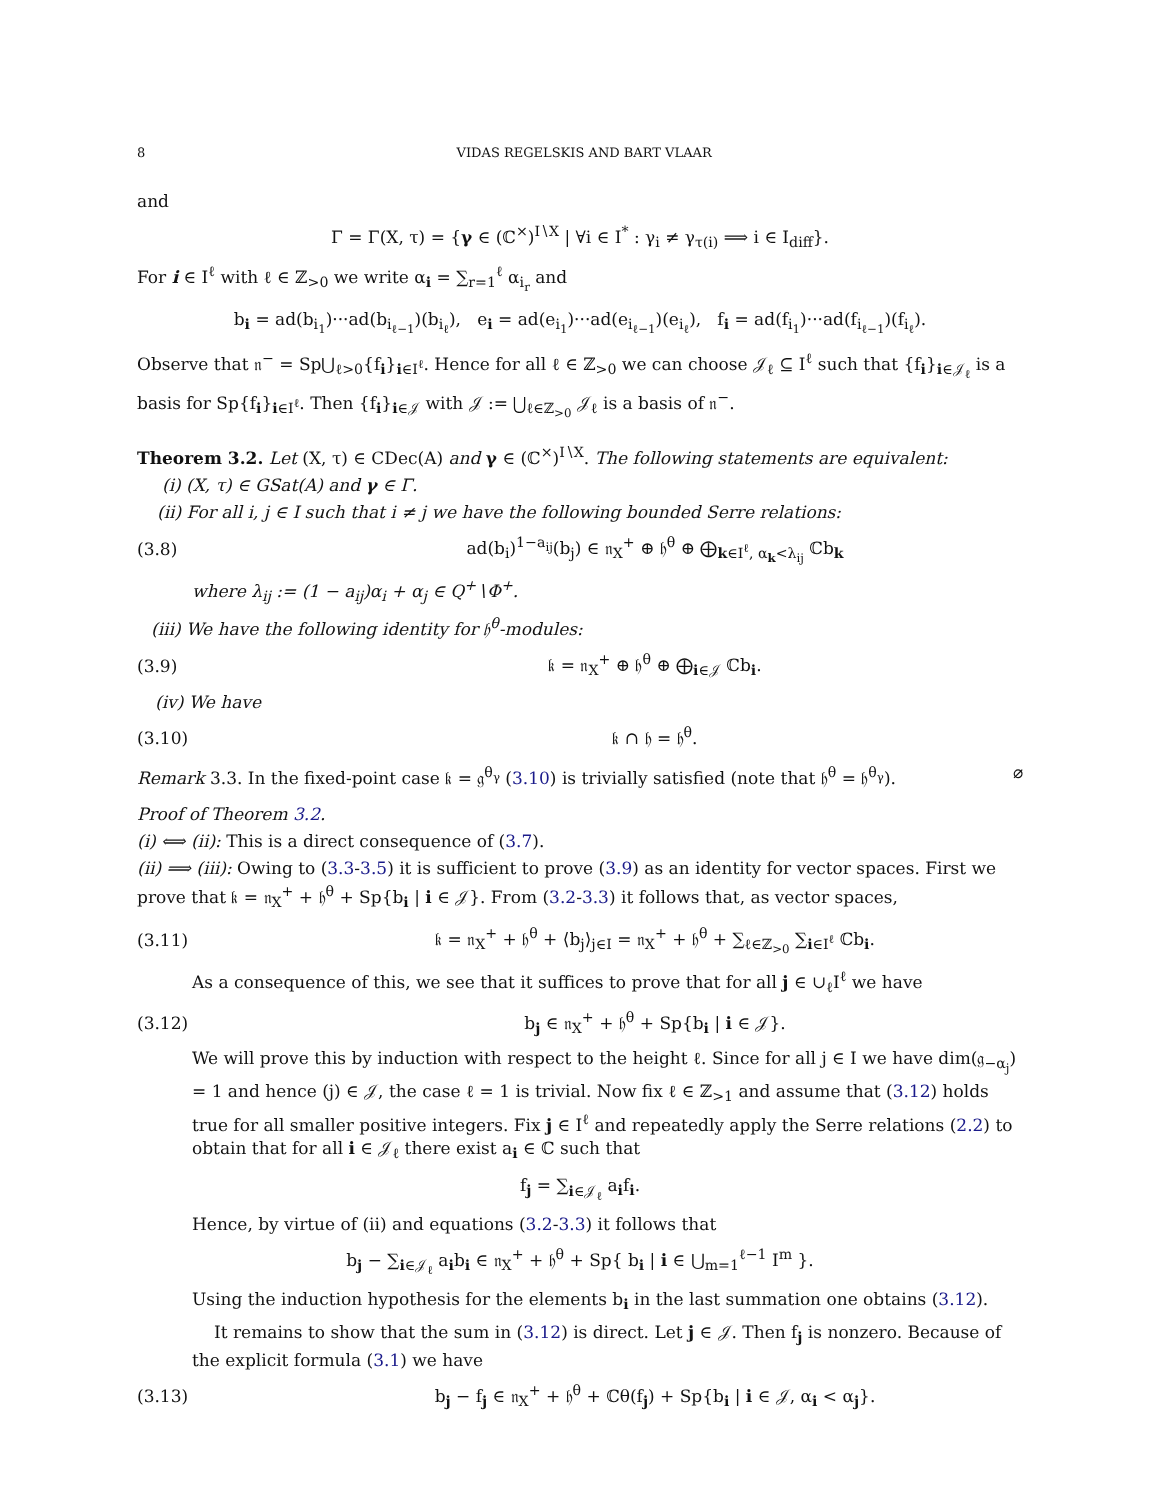8 VIDAS REGELSKIS AND BART VLAAR
and
Γ = Γ(X, τ) = {γ ∈ (ℂ<sup>×</sup>)<sup>I∖X</sup> | ∀i ∈ I<sup>*</sup> : γ<sub>i</sub> ≠ γ<sub>τ(i)</sub> ⟹ i ∈ I<sub>diff</sub>}.
For i ∈ I<sup>ℓ</sup> with ℓ ∈ ℤ<sub>>0</sub> we write α<sub>i</sub> = ∑<sub>r=1</sub><sup>ℓ</sup> α<sub>i<sub>r</sub></sub> and
b<sub>i</sub> = ad(b<sub>i<sub>1</sub></sub>)···ad(b<sub>i<sub>ℓ−1</sub></sub>)(b<sub>i<sub>ℓ</sub></sub>), e<sub>i</sub> = ad(e<sub>i<sub>1</sub></sub>)···ad(e<sub>i<sub>ℓ−1</sub></sub>)(e<sub>i<sub>ℓ</sub></sub>), f<sub>i</sub> = ad(f<sub>i<sub>1</sub></sub>)···ad(f<sub>i<sub>ℓ−1</sub></sub>)(f<sub>i<sub>ℓ</sub></sub>).
Observe that 𝔫<sup>−</sup> = Sp⋃<sub>ℓ>0</sub>{f<sub>i</sub>}<sub>i∈I<sup>ℓ</sup></sub>. Hence for all ℓ ∈ ℤ<sub>>0</sub> we can choose 𝒥<sub>ℓ</sub> ⊆ I<sup>ℓ</sup> such that {f<sub>i</sub>}<sub>i∈𝒥<sub>ℓ</sub></sub> is a basis for Sp{f<sub>i</sub>}<sub>i∈I<sup>ℓ</sup></sub>. Then {f<sub>i</sub>}<sub>i∈𝒥</sub> with 𝒥 := ⋃<sub>ℓ∈ℤ<sub>>0</sub></sub> 𝒥<sub>ℓ</sub> is a basis of 𝔫<sup>−</sup>.
Theorem 3.2. Let (X, τ) ∈ CDec(A) and γ ∈ (ℂ<sup>×</sup>)<sup>I∖X</sup>. The following statements are equivalent:
(i) (X, τ) ∈ GSat(A) and γ ∈ Γ.
(ii) For all i, j ∈ I such that i ≠ j we have the following bounded Serre relations:
(3.8) ad(b<sub>i</sub>)<sup>1−a<sub>ij</sub></sup>(b<sub>j</sub>) ∈ 𝔫<sub>X</sub><sup>+</sup> ⊕ 𝔥<sup>θ</sup> ⊕ ⨁<sub>k∈I<sup>ℓ</sup>, α<sub>k</sub><λ<sub>ij</sub></sub> ℂb<sub>k</sub>
where λ<sub>ij</sub> := (1 − a<sub>ij</sub>)α<sub>i</sub> + α<sub>j</sub> ∈ Q<sup>+</sup>∖Φ<sup>+</sup>.
(iii) We have the following identity for 𝔥<sup>θ</sup>-modules:
(3.9) 𝔨 = 𝔫<sub>X</sub><sup>+</sup> ⊕ 𝔥<sup>θ</sup> ⊕ ⨁<sub>i∈𝒥</sub> ℂb<sub>i</sub>.
(iv) We have
(3.10) 𝔨 ∩ 𝔥 = 𝔥<sup>θ</sup>.
Remark 3.3. In the fixed-point case 𝔨 = 𝔤<sup>θ<sub>γ</sub></sup> (3.10) is trivially satisfied (note that 𝔥<sup>θ</sup> = 𝔥<sup>θ<sub>γ</sub></sup>). ⌀
Proof of Theorem 3.2.
(i) ⟺ (ii): This is a direct consequence of (3.7).
(ii) ⟹ (iii): Owing to (3.3-3.5) it is sufficient to prove (3.9) as an identity for vector spaces. First we prove that 𝔨 = 𝔫<sub>X</sub><sup>+</sup> + 𝔥<sup>θ</sup> + Sp{b<sub>i</sub> | i ∈ 𝒥}. From (3.2-3.3) it follows that, as vector spaces,
(3.11) 𝔨 = 𝔫<sub>X</sub><sup>+</sup> + 𝔥<sup>θ</sup> + ⟨b<sub>j</sub>⟩<sub>j∈I</sub> = 𝔫<sub>X</sub><sup>+</sup> + 𝔥<sup>θ</sup> + ∑<sub>ℓ∈ℤ<sub>>0</sub></sub> ∑<sub>i∈I<sup>ℓ</sup></sub> ℂb<sub>i</sub>.
As a consequence of this, we see that it suffices to prove that for all j ∈ ∪<sub>ℓ</sub>I<sup>ℓ</sup> we have
(3.12) b<sub>j</sub> ∈ 𝔫<sub>X</sub><sup>+</sup> + 𝔥<sup>θ</sup> + Sp{b<sub>i</sub> | i ∈ 𝒥}.
We will prove this by induction with respect to the height ℓ. Since for all j ∈ I we have dim(𝔤<sub>−α<sub>j</sub></sub>) = 1 and hence (j) ∈ 𝒥, the case ℓ = 1 is trivial. Now fix ℓ ∈ ℤ<sub>>1</sub> and assume that (3.12) holds true for all smaller positive integers. Fix j ∈ I<sup>ℓ</sup> and repeatedly apply the Serre relations (2.2) to obtain that for all i ∈ 𝒥<sub>ℓ</sub> there exist a<sub>i</sub> ∈ ℂ such that
f<sub>j</sub> = ∑<sub>i∈𝒥<sub>ℓ</sub></sub> a<sub>i</sub>f<sub>i</sub>.
Hence, by virtue of (ii) and equations (3.2-3.3) it follows that
b<sub>j</sub> − ∑<sub>i∈𝒥<sub>ℓ</sub></sub> a<sub>i</sub>b<sub>i</sub> ∈ 𝔫<sub>X</sub><sup>+</sup> + 𝔥<sup>θ</sup> + Sp{ b<sub>i</sub> | i ∈ ⋃<sub>m=1</sub><sup>ℓ−1</sup> I<sup>m</sup> }.
Using the induction hypothesis for the elements b<sub>i</sub> in the last summation one obtains (3.12).
It remains to show that the sum in (3.12) is direct. Let j ∈ 𝒥. Then f<sub>j</sub> is nonzero. Because of the explicit formula (3.1) we have
(3.13) b<sub>j</sub> − f<sub>j</sub> ∈ 𝔫<sub>X</sub><sup>+</sup> + 𝔥<sup>θ</sup> + ℂθ(f<sub>j</sub>) + Sp{b<sub>i</sub> | i ∈ 𝒥, α<sub>i</sub> < α<sub>j</sub>}.